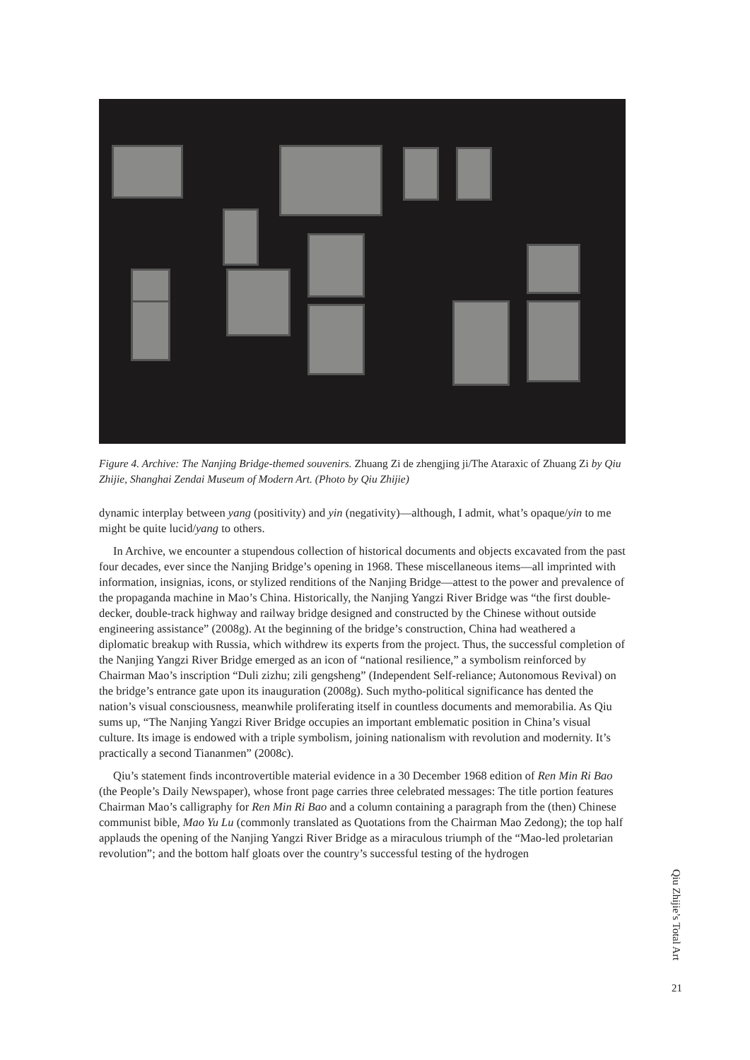Figure 4. Archive: The Nanjing Bridge-themed souvenirs. Zhuang Zi de zhengjing ji/The Ataraxic of Zhuang Zi by Qiu Zhijie, Shanghai Zendai Museum of Modern Art. (Photo by Qiu Zhijie)
dynamic interplay between yang (positivity) and yin (negativity)—although, I admit, what’s opaque/yin to me might be quite lucid/yang to others.
In Archive, we encounter a stupendous collection of historical documents and objects excavated from the past four decades, ever since the Nanjing Bridge’s opening in 1968. These miscellaneous items—all imprinted with information, insignias, icons, or stylized renditions of the Nanjing Bridge—attest to the power and prevalence of the propaganda machine in Mao’s China. Historically, the Nanjing Yangzi River Bridge was “the first double-decker, double-track highway and railway bridge designed and constructed by the Chinese without outside engineering assistance” (2008g). At the beginning of the bridge’s construction, China had weathered a diplomatic breakup with Russia, which withdrew its experts from the project. Thus, the successful completion of the Nanjing Yangzi River Bridge emerged as an icon of “national resilience,” a symbolism reinforced by Chairman Mao’s inscription “Duli zizhu; zili gengsheng” (Independent Self-reliance; Autonomous Revival) on the bridge’s entrance gate upon its inauguration (2008g). Such mytho-political significance has dented the nation’s visual consciousness, meanwhile proliferating itself in countless documents and memorabilia. As Qiu sums up, “The Nanjing Yangzi River Bridge occupies an important emblematic position in China’s visual culture. Its image is endowed with a triple symbolism, joining nationalism with revolution and modernity. It’s practically a second Tiananmen” (2008c).
Qiu’s statement finds incontrovertible material evidence in a 30 December 1968 edition of Ren Min Ri Bao (the People’s Daily Newspaper), whose front page carries three celebrated messages: The title portion features Chairman Mao’s calligraphy for Ren Min Ri Bao and a column containing a paragraph from the (then) Chinese communist bible, Mao Yu Lu (commonly translated as Quotations from the Chairman Mao Zedong); the top half applauds the opening of the Nanjing Yangzi River Bridge as a miraculous triumph of the “Mao-led proletarian revolution”; and the bottom half gloats over the country’s successful testing of the hydrogen
Qiu Zhijie’s Total Art
21